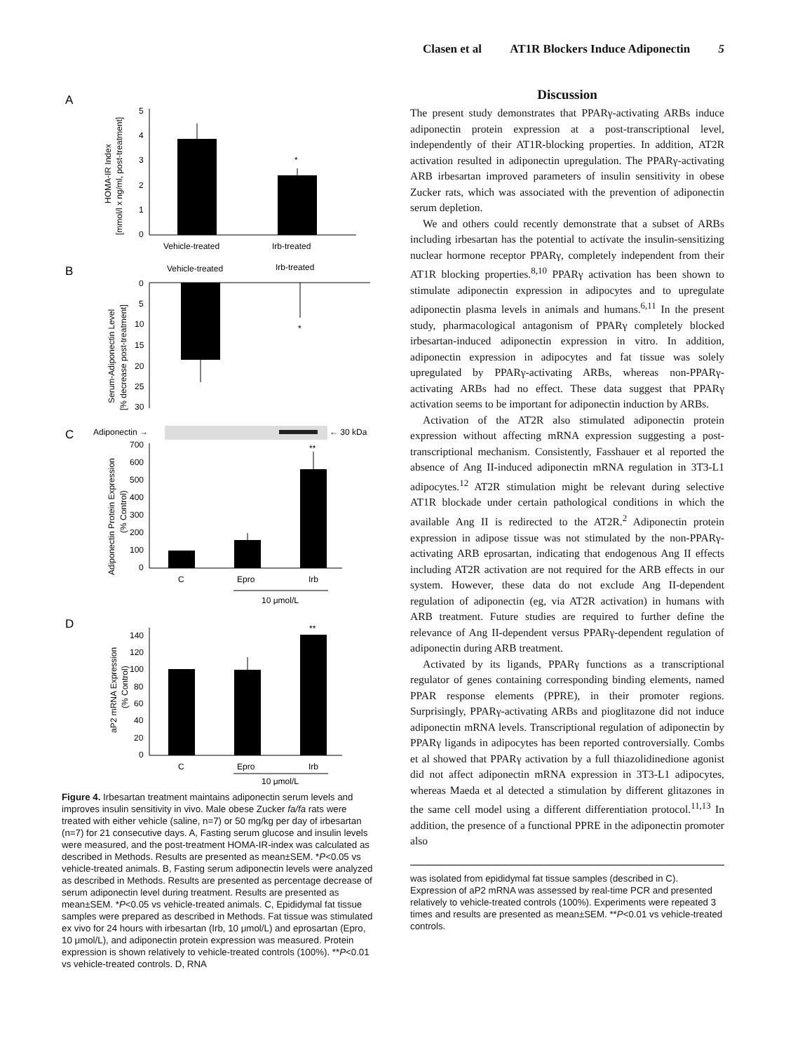Clasen et al AT1R Blockers Induce Adiponectin 5
A
HOMA-IR Index
[mmol/l x ng/ml, post-treatment]
5
4
3
2
1
0
*
Vehicle-treated
Irb-treated
B
Vehicle-treated
Irb-treated
Serum-Adiponectin Level
[% decrease post-treatment]
0
5
10
15
20
25
30
*
C
Adiponectin →
← 30 kDa
Adiponectin Protein Expression
(% Control)
700
600
500
400
300
200
100
0
**
C
Epro
Irb
10 μmol/L
D
aP2 mRNA Expression
(% Control)
140
120
100
80
60
40
20
0
**
C
Epro
Irb
10 μmol/L
Figure 4. Irbesartan treatment maintains adiponectin serum levels and improves insulin sensitivity in vivo. Male obese Zucker fa/fa rats were treated with either vehicle (saline, n=7) or 50 mg/kg per day of irbesartan (n=7) for 21 consecutive days. A, Fasting serum glucose and insulin levels were measured, and the post-treatment HOMA-IR-index was calculated as described in Methods. Results are presented as mean±SEM. *P<0.05 vs vehicle-treated animals. B, Fasting serum adiponectin levels were analyzed as described in Methods. Results are presented as percentage decrease of serum adiponectin level during treatment. Results are presented as mean±SEM. *P<0.05 vs vehicle-treated animals. C, Epididymal fat tissue samples were prepared as described in Methods. Fat tissue was stimulated ex vivo for 24 hours with irbesartan (Irb, 10 μmol/L) and eprosartan (Epro, 10 μmol/L), and adiponectin protein expression was measured. Protein expression is shown relatively to vehicle-treated controls (100%). **P<0.01 vs vehicle-treated controls. D, RNA
Discussion
The present study demonstrates that PPARγ-activating ARBs induce adiponectin protein expression at a post-transcriptional level, independently of their AT1R-blocking properties. In addition, AT2R activation resulted in adiponectin upregulation. The PPARγ-activating ARB irbesartan improved parameters of insulin sensitivity in obese Zucker rats, which was associated with the prevention of adiponectin serum depletion.
We and others could recently demonstrate that a subset of ARBs including irbesartan has the potential to activate the insulin-sensitizing nuclear hormone receptor PPARγ, completely independent from their AT1R blocking properties.<sup>8,10</sup> PPARγ activation has been shown to stimulate adiponectin expression in adipocytes and to upregulate adiponectin plasma levels in animals and humans.<sup>6,11</sup> In the present study, pharmacological antagonism of PPARγ completely blocked irbesartan-induced adiponectin expression in vitro. In addition, adiponectin expression in adipocytes and fat tissue was solely upregulated by PPARγ-activating ARBs, whereas non-PPARγ-activating ARBs had no effect. These data suggest that PPARγ activation seems to be important for adiponectin induction by ARBs.
Activation of the AT2R also stimulated adiponectin protein expression without affecting mRNA expression suggesting a post-transcriptional mechanism. Consistently, Fasshauer et al reported the absence of Ang II-induced adiponectin mRNA regulation in 3T3-L1 adipocytes.<sup>12</sup> AT2R stimulation might be relevant during selective AT1R blockade under certain pathological conditions in which the available Ang II is redirected to the AT2R.<sup>2</sup> Adiponectin protein expression in adipose tissue was not stimulated by the non-PPARγ-activating ARB eprosartan, indicating that endogenous Ang II effects including AT2R activation are not required for the ARB effects in our system. However, these data do not exclude Ang II-dependent regulation of adiponectin (eg, via AT2R activation) in humans with ARB treatment. Future studies are required to further define the relevance of Ang II-dependent versus PPARγ-dependent regulation of adiponectin during ARB treatment.
Activated by its ligands, PPARγ functions as a transcriptional regulator of genes containing corresponding binding elements, named PPAR response elements (PPRE), in their promoter regions. Surprisingly, PPARγ-activating ARBs and pioglitazone did not induce adiponectin mRNA levels. Transcriptional regulation of adiponectin by PPARγ ligands in adipocytes has been reported controversially. Combs et al showed that PPARγ activation by a full thiazolidinedione agonist did not affect adiponectin mRNA expression in 3T3-L1 adipocytes, whereas Maeda et al detected a stimulation by different glitazones in the same cell model using a different differentiation protocol.<sup>11,13</sup> In addition, the presence of a functional PPRE in the adiponectin promoter also
was isolated from epididymal fat tissue samples (described in C). Expression of aP2 mRNA was assessed by real-time PCR and presented relatively to vehicle-treated controls (100%). Experiments were repeated 3 times and results are presented as mean±SEM. **P<0.01 vs vehicle-treated controls.